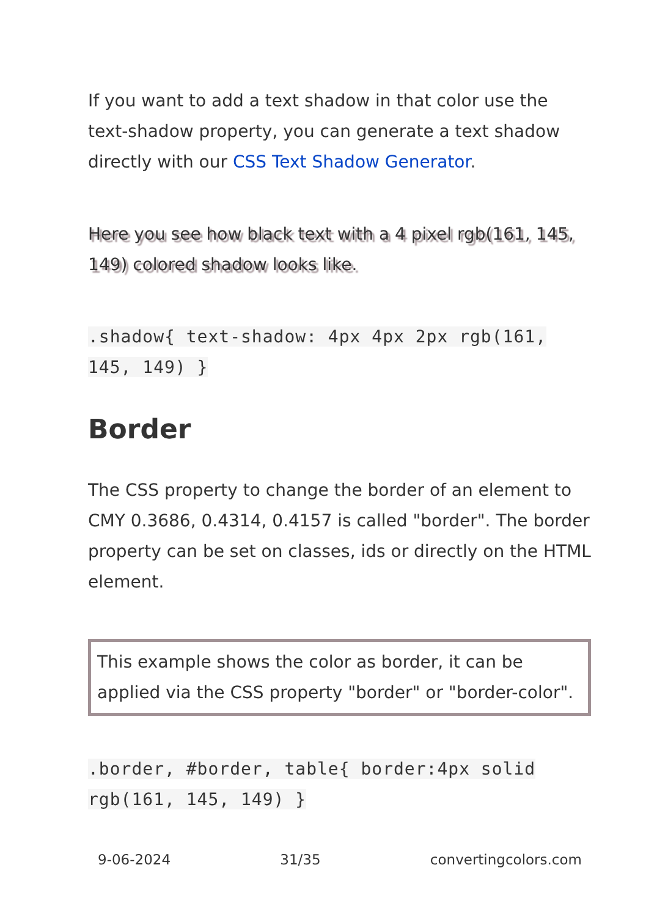If you want to add a text shadow in that color use the text-shadow property, you can generate a text shadow directly with our CSS Text Shadow Generator.
Here you see how black text with a 4 pixel rgb(161, 145, 149) colored shadow looks like.
.shadow{ text-shadow: 4px 4px 2px rgb(161, 145, 149) }
Border
The CSS property to change the border of an element to CMY 0.3686, 0.4314, 0.4157 is called "border". The border property can be set on classes, ids or directly on the HTML element.
This example shows the color as border, it can be applied via the CSS property "border" or "border-color".
.border, #border, table{ border:4px solid rgb(161, 145, 149) }
9-06-2024 31/35 convertingcolors.com